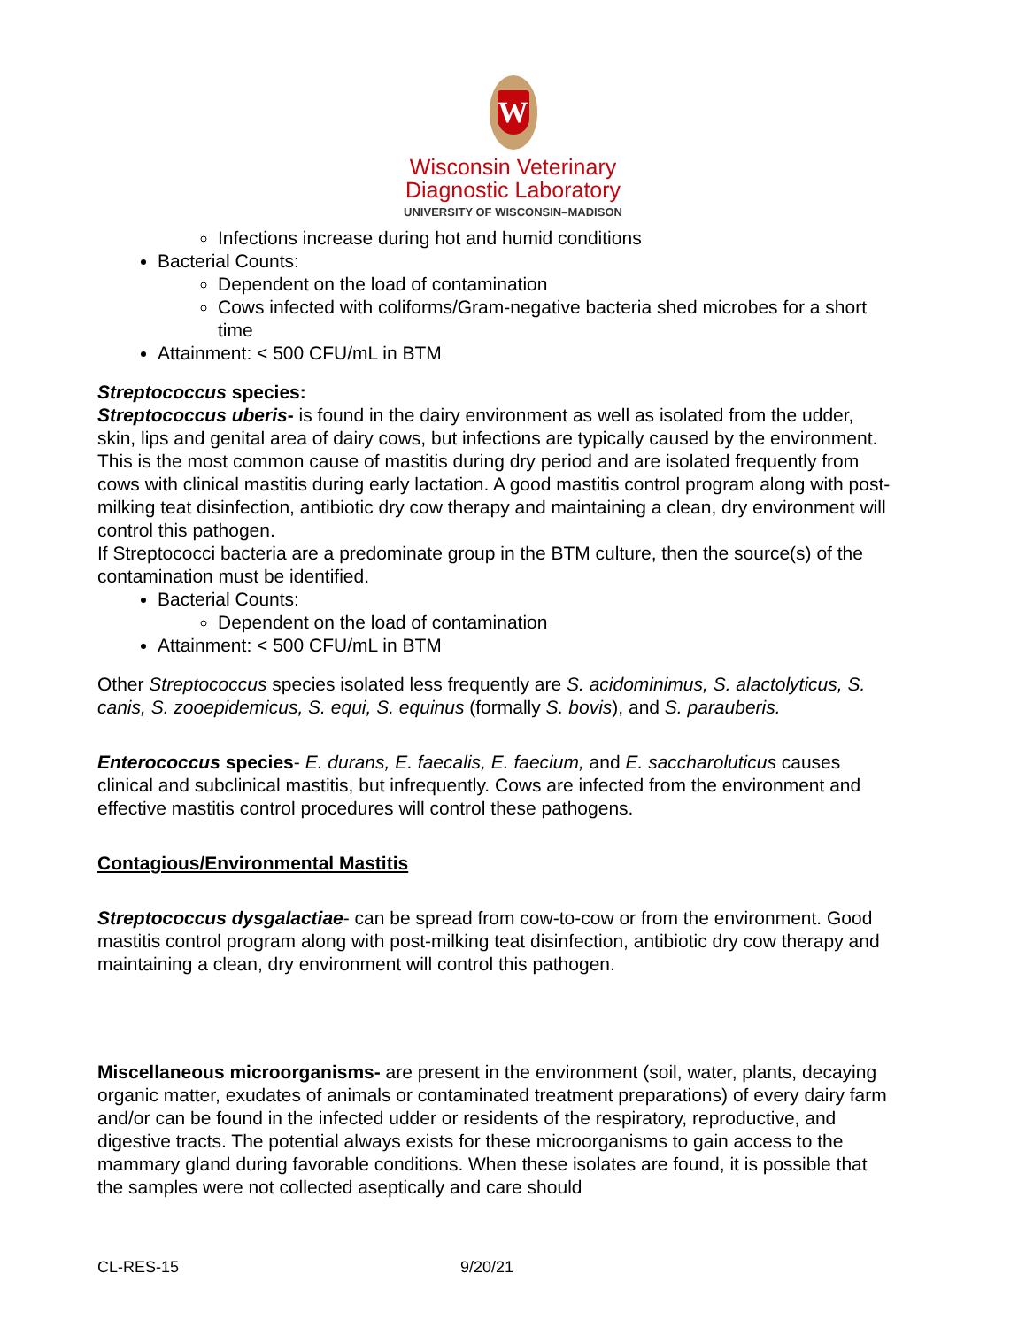W
Wisconsin Veterinary
Diagnostic Laboratory
UNIVERSITY OF WISCONSIN–MADISON
Infections increase during hot and humid conditions
Bacterial Counts:
Dependent on the load of contamination
Cows infected with coliforms/Gram-negative bacteria shed microbes for a short time
Attainment: < 500 CFU/mL in BTM
Streptococcus species:
Streptococcus uberis- is found in the dairy environment as well as isolated from the udder, skin, lips and genital area of dairy cows, but infections are typically caused by the environment. This is the most common cause of mastitis during dry period and are isolated frequently from cows with clinical mastitis during early lactation. A good mastitis control program along with post-milking teat disinfection, antibiotic dry cow therapy and maintaining a clean, dry environment will control this pathogen.
If Streptococci bacteria are a predominate group in the BTM culture, then the source(s) of the contamination must be identified.
Bacterial Counts:
Dependent on the load of contamination
Attainment: < 500 CFU/mL in BTM
Other Streptococcus species isolated less frequently are S. acidominimus, S. alactolyticus, S. canis, S. zooepidemicus, S. equi, S. equinus (formally S. bovis), and S. parauberis.
Enterococcus species- E. durans, E. faecalis, E. faecium, and E. saccharoluticus causes clinical and subclinical mastitis, but infrequently. Cows are infected from the environment and effective mastitis control procedures will control these pathogens.
Contagious/Environmental Mastitis
Streptococcus dysgalactiae- can be spread from cow-to-cow or from the environment. Good mastitis control program along with post-milking teat disinfection, antibiotic dry cow therapy and maintaining a clean, dry environment will control this pathogen.
Miscellaneous microorganisms- are present in the environment (soil, water, plants, decaying organic matter, exudates of animals or contaminated treatment preparations) of every dairy farm and/or can be found in the infected udder or residents of the respiratory, reproductive, and digestive tracts. The potential always exists for these microorganisms to gain access to the mammary gland during favorable conditions. When these isolates are found, it is possible that the samples were not collected aseptically and care should
CL-RES-15 9/20/21